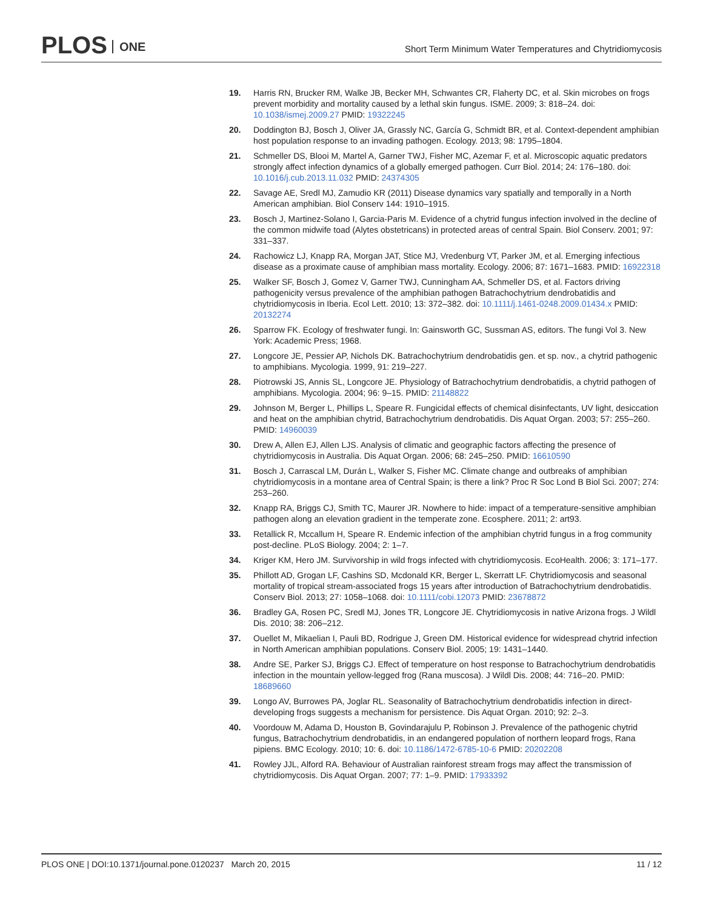PLOS ONE
Short Term Minimum Water Temperatures and Chytridiomycosis
19. Harris RN, Brucker RM, Walke JB, Becker MH, Schwantes CR, Flaherty DC, et al. Skin microbes on frogs prevent morbidity and mortality caused by a lethal skin fungus. ISME. 2009; 3: 818–24. doi: 10.1038/ismej.2009.27 PMID: 19322245
20. Doddington BJ, Bosch J, Oliver JA, Grassly NC, García G, Schmidt BR, et al. Context-dependent amphibian host population response to an invading pathogen. Ecology. 2013; 98: 1795–1804.
21. Schmeller DS, Blooi M, Martel A, Garner TWJ, Fisher MC, Azemar F, et al. Microscopic aquatic predators strongly affect infection dynamics of a globally emerged pathogen. Curr Biol. 2014; 24: 176–180. doi: 10.1016/j.cub.2013.11.032 PMID: 24374305
22. Savage AE, Sredl MJ, Zamudio KR (2011) Disease dynamics vary spatially and temporally in a North American amphibian. Biol Conserv 144: 1910–1915.
23. Bosch J, Martinez-Solano I, Garcia-Paris M. Evidence of a chytrid fungus infection involved in the decline of the common midwife toad (Alytes obstetricans) in protected areas of central Spain. Biol Conserv. 2001; 97: 331–337.
24. Rachowicz LJ, Knapp RA, Morgan JAT, Stice MJ, Vredenburg VT, Parker JM, et al. Emerging infectious disease as a proximate cause of amphibian mass mortality. Ecology. 2006; 87: 1671–1683. PMID: 16922318
25. Walker SF, Bosch J, Gomez V, Garner TWJ, Cunningham AA, Schmeller DS, et al. Factors driving pathogenicity versus prevalence of the amphibian pathogen Batrachochytrium dendrobatidis and chytridiomycosis in Iberia. Ecol Lett. 2010; 13: 372–382. doi: 10.1111/j.1461-0248.2009.01434.x PMID: 20132274
26. Sparrow FK. Ecology of freshwater fungi. In: Gainsworth GC, Sussman AS, editors. The fungi Vol 3. New York: Academic Press; 1968.
27. Longcore JE, Pessier AP, Nichols DK. Batrachochytrium dendrobatidis gen. et sp. nov., a chytrid pathogenic to amphibians. Mycologia. 1999, 91: 219–227.
28. Piotrowski JS, Annis SL, Longcore JE. Physiology of Batrachochytrium dendrobatidis, a chytrid pathogen of amphibians. Mycologia. 2004; 96: 9–15. PMID: 21148822
29. Johnson M, Berger L, Phillips L, Speare R. Fungicidal effects of chemical disinfectants, UV light, desiccation and heat on the amphibian chytrid, Batrachochytrium dendrobatidis. Dis Aquat Organ. 2003; 57: 255–260. PMID: 14960039
30. Drew A, Allen EJ, Allen LJS. Analysis of climatic and geographic factors affecting the presence of chytridiomycosis in Australia. Dis Aquat Organ. 2006; 68: 245–250. PMID: 16610590
31. Bosch J, Carrascal LM, Durán L, Walker S, Fisher MC. Climate change and outbreaks of amphibian chytridiomycosis in a montane area of Central Spain; is there a link? Proc R Soc Lond B Biol Sci. 2007; 274: 253–260.
32. Knapp RA, Briggs CJ, Smith TC, Maurer JR. Nowhere to hide: impact of a temperature-sensitive amphibian pathogen along an elevation gradient in the temperate zone. Ecosphere. 2011; 2: art93.
33. Retallick R, Mccallum H, Speare R. Endemic infection of the amphibian chytrid fungus in a frog community post-decline. PLoS Biology. 2004; 2: 1–7.
34. Kriger KM, Hero JM. Survivorship in wild frogs infected with chytridiomycosis. EcoHealth. 2006; 3: 171–177.
35. Phillott AD, Grogan LF, Cashins SD, Mcdonald KR, Berger L, Skerratt LF. Chytridiomycosis and seasonal mortality of tropical stream-associated frogs 15 years after introduction of Batrachochytrium dendrobatidis. Conserv Biol. 2013; 27: 1058–1068. doi: 10.1111/cobi.12073 PMID: 23678872
36. Bradley GA, Rosen PC, Sredl MJ, Jones TR, Longcore JE. Chytridiomycosis in native Arizona frogs. J Wildl Dis. 2010; 38: 206–212.
37. Ouellet M, Mikaelian I, Pauli BD, Rodrigue J, Green DM. Historical evidence for widespread chytrid infection in North American amphibian populations. Conserv Biol. 2005; 19: 1431–1440.
38. Andre SE, Parker SJ, Briggs CJ. Effect of temperature on host response to Batrachochytrium dendrobatidis infection in the mountain yellow-legged frog (Rana muscosa). J Wildl Dis. 2008; 44: 716–20. PMID: 18689660
39. Longo AV, Burrowes PA, Joglar RL. Seasonality of Batrachochytrium dendrobatidis infection in direct-developing frogs suggests a mechanism for persistence. Dis Aquat Organ. 2010; 92: 2–3.
40. Voordouw M, Adama D, Houston B, Govindarajulu P, Robinson J. Prevalence of the pathogenic chytrid fungus, Batrachochytrium dendrobatidis, in an endangered population of northern leopard frogs, Rana pipiens. BMC Ecology. 2010; 10: 6. doi: 10.1186/1472-6785-10-6 PMID: 20202208
41. Rowley JJL, Alford RA. Behaviour of Australian rainforest stream frogs may affect the transmission of chytridiomycosis. Dis Aquat Organ. 2007; 77: 1–9. PMID: 17933392
11 / 12 PLOS ONE | DOI:10.1371/journal.pone.0120237 March 20, 2015